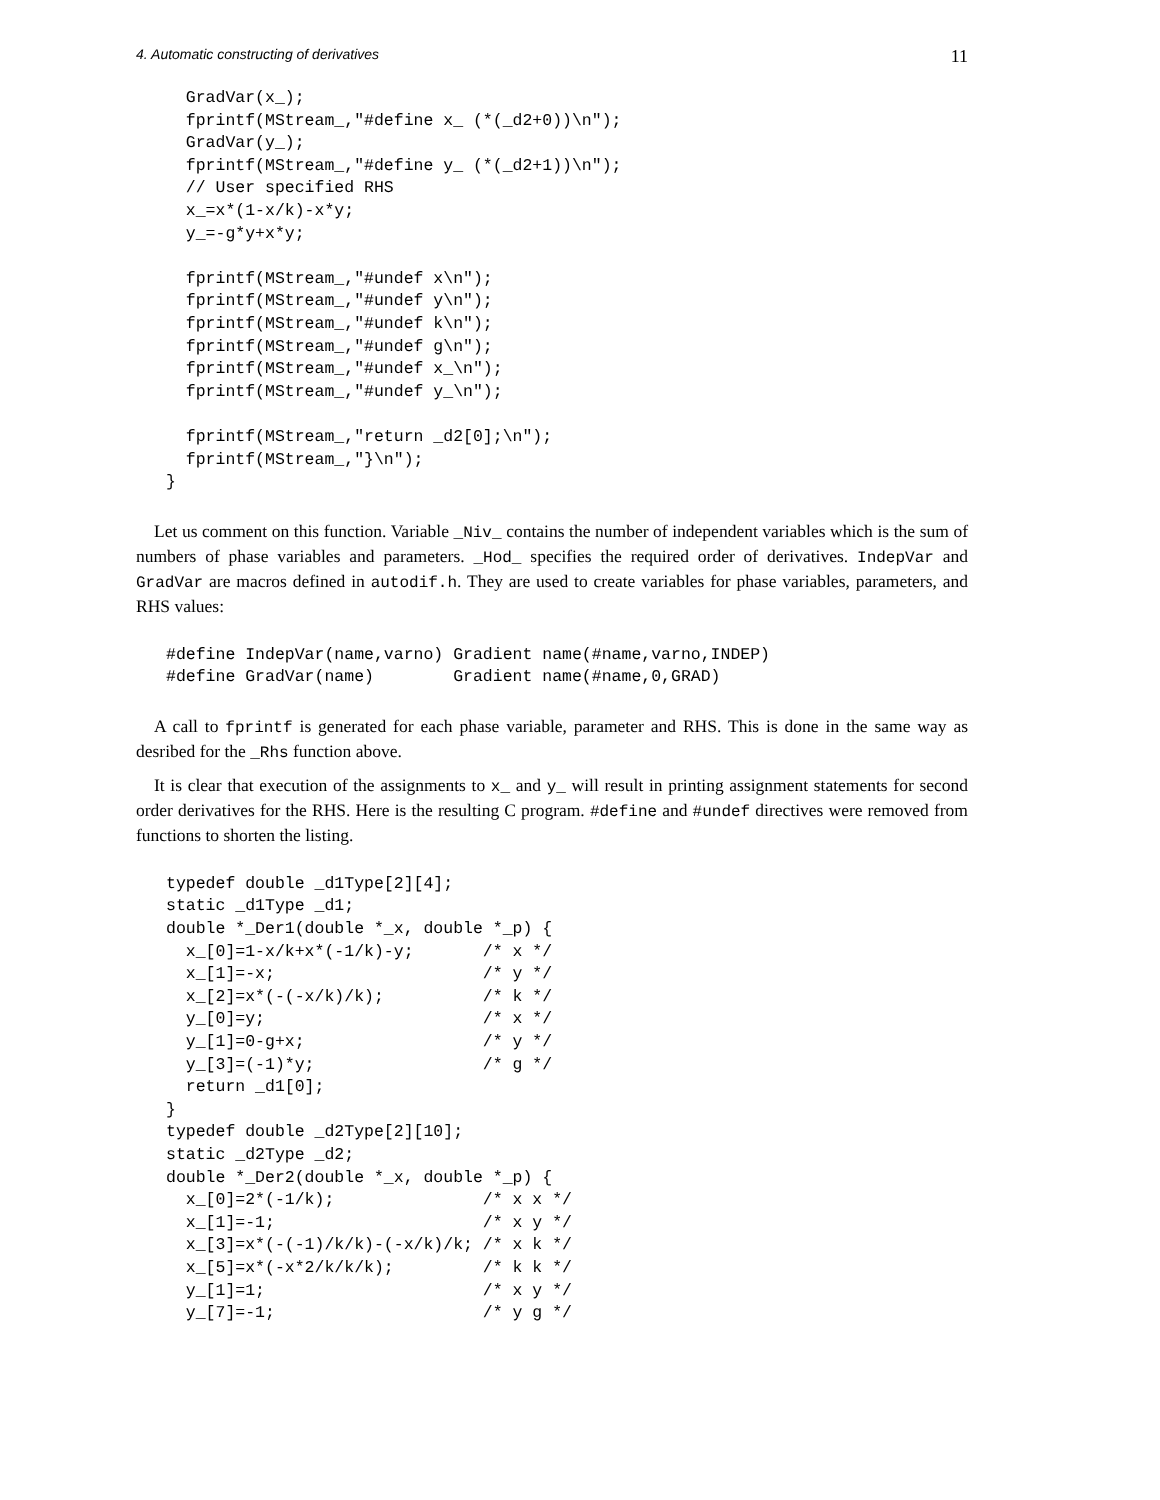4. Automatic constructing of derivatives 11
  GradVar(x_);
  fprintf(MStream_,"#define x_ (*(_d2+0))\n");
  GradVar(y_);
  fprintf(MStream_,"#define y_ (*(_d2+1))\n");
  // User specified RHS
  x_=x*(1-x/k)-x*y;
  y_=-g*y+x*y;

  fprintf(MStream_,"#undef x\n");
  fprintf(MStream_,"#undef y\n");
  fprintf(MStream_,"#undef k\n");
  fprintf(MStream_,"#undef g\n");
  fprintf(MStream_,"#undef x_\n");
  fprintf(MStream_,"#undef y_\n");

  fprintf(MStream_,"return _d2[0];\n");
  fprintf(MStream_,"}\n");
}
Let us comment on this function. Variable _Niv_ contains the number of independent variables which is the sum of numbers of phase variables and parameters. _Hod_ specifies the required order of derivatives. IndepVar and GradVar are macros defined in autodif.h. They are used to create variables for phase variables, parameters, and RHS values:
#define IndepVar(name,varno) Gradient name(#name,varno,INDEP)
#define GradVar(name)        Gradient name(#name,0,GRAD)
A call to fprintf is generated for each phase variable, parameter and RHS. This is done in the same way as desribed for the _Rhs function above.
It is clear that execution of the assignments to x_ and y_ will result in printing assignment statements for second order derivatives for the RHS. Here is the resulting C program. #define and #undef directives were removed from functions to shorten the listing.
typedef double _d1Type[2][4];
static _d1Type _d1;
double *_Der1(double *_x, double *_p) {
  x_[0]=1-x/k+x*(-1/k)-y;       /* x */
  x_[1]=-x;                     /* y */
  x_[2]=x*(-(-x/k)/k);          /* k */
  y_[0]=y;                      /* x */
  y_[1]=0-g+x;                  /* y */
  y_[3]=(-1)*y;                 /* g */
  return _d1[0];
}
typedef double _d2Type[2][10];
static _d2Type _d2;
double *_Der2(double *_x, double *_p) {
  x_[0]=2*(-1/k);               /* x x */
  x_[1]=-1;                     /* x y */
  x_[3]=x*(-(-1)/k/k)-(-x/k)/k; /* x k */
  x_[5]=x*(-x*2/k/k/k);         /* k k */
  y_[1]=1;                      /* x y */
  y_[7]=-1;                     /* y g */